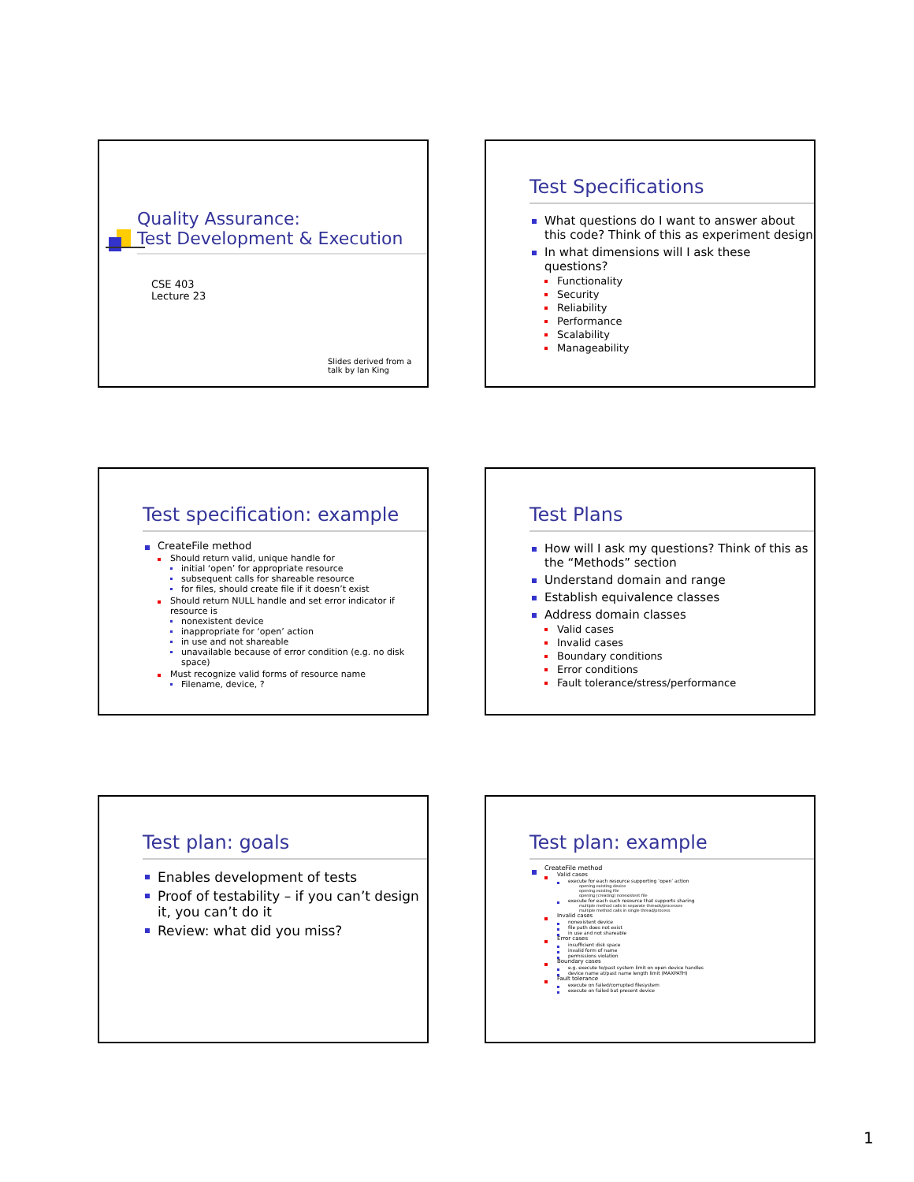Quality Assurance:
Test Development & Execution
CSE 403
Lecture 23
Slides derived from a
talk by Ian King
Test Specifications
What questions do I want to answer about this code? Think of this as experiment design
In what dimensions will I ask these questions?
Functionality
Security
Reliability
Performance
Scalability
Manageability
Test specification: example
CreateFile method
Should return valid, unique handle for
initial ‘open’ for appropriate resource
subsequent calls for shareable resource
for files, should create file if it doesn’t exist
Should return NULL handle and set error indicator if resource is
nonexistent device
inappropriate for ‘open’ action
in use and not shareable
unavailable because of error condition (e.g. no disk space)
Must recognize valid forms of resource name
Filename, device, ?
Test Plans
How will I ask my questions? Think of this as the “Methods” section
Understand domain and range
Establish equivalence classes
Address domain classes
Valid cases
Invalid cases
Boundary conditions
Error conditions
Fault tolerance/stress/performance
Test plan: goals
Enables development of tests
Proof of testability – if you can’t design it, you can’t do it
Review: what did you miss?
Test plan: example
CreateFile method
Valid cases
execute for each resource supporting ‘open’ action
opening existing device
opening existing file
opening (creating) nonexistent file
execute for each such resource that supports sharing
multiple method calls in separate threads/processes
multiple method calls in single thread/process
Invalid cases
nonexistent device
file path does not exist
in use and not shareable
Error cases
insufficient disk space
invalid form of name
permissions violation
Boundary cases
e.g. execute to/past system limit on open device handles
device name at/past name length limit (MAXPATH)
Fault tolerance
execute on failed/corrupted filesystem
execute on failed but present device
1